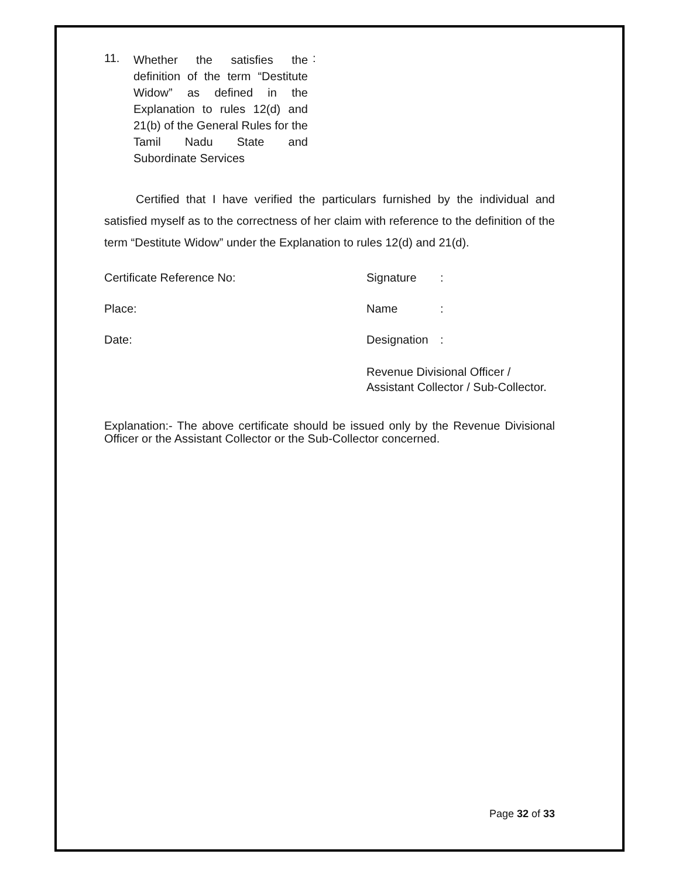11.
Whether the satisfies the definition of the term “Destitute Widow” as defined in the Explanation to rules 12(d) and 21(b) of the General Rules for the Tamil Nadu State and Subordinate Services
:
Certified that I have verified the particulars furnished by the individual and satisfied myself as to the correctness of her claim with reference to the definition of the term “Destitute Widow” under the Explanation to rules 12(d) and 21(d).
Certificate Reference No: Signature :
Place: Name :
Date: Designation
:
Revenue Divisional Officer /
Assistant Collector / Sub-Collector.
Explanation:- The above certificate should be issued only by the Revenue Divisional Officer or the Assistant Collector or the Sub-Collector concerned.
Page 32 of 33